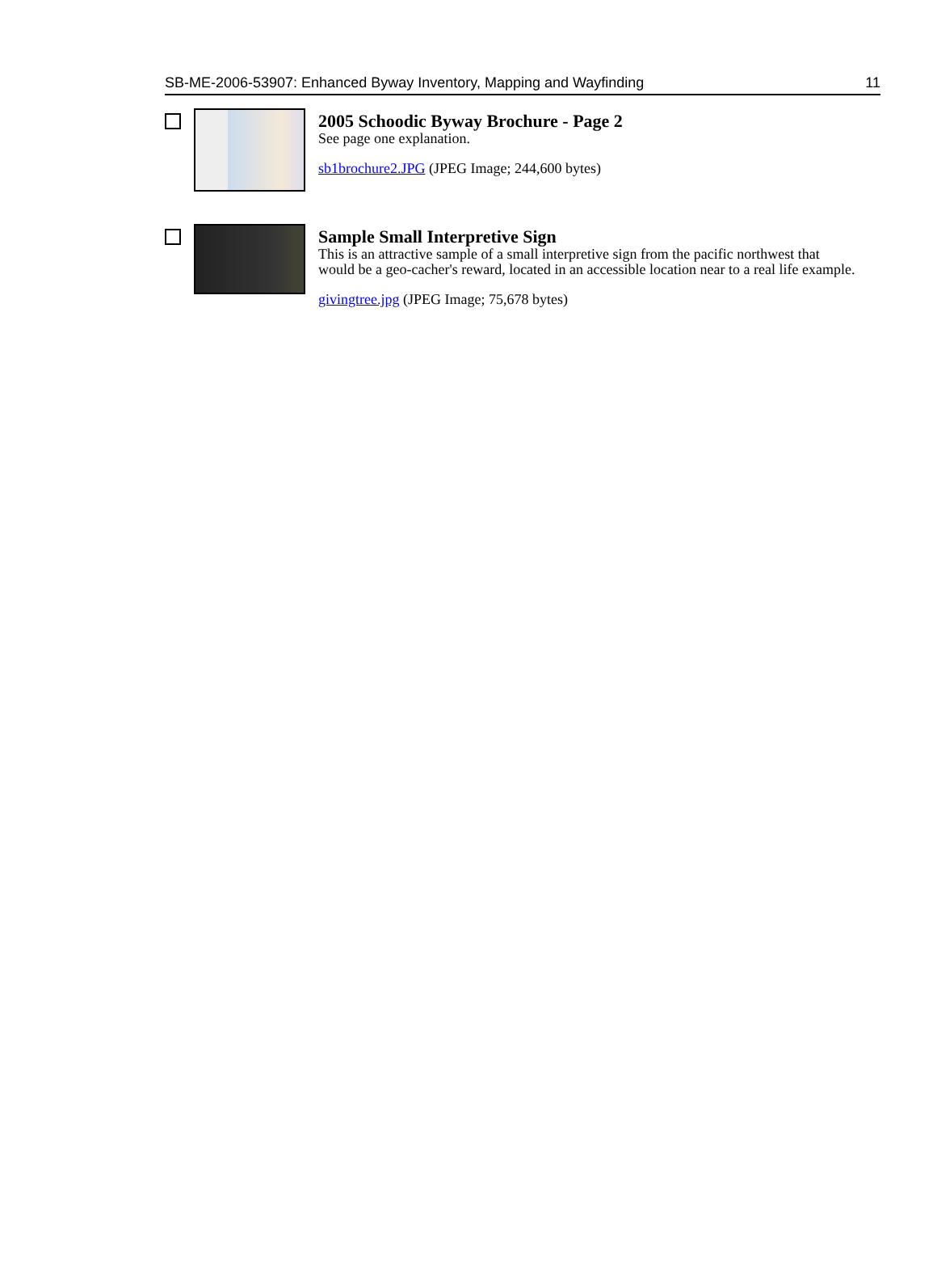SB-ME-2006-53907: Enhanced Byway Inventory, Mapping and Wayfinding 11
2005 Schoodic Byway Brochure - Page 2
See page one explanation.
sb1brochure2.JPG (JPEG Image; 244,600 bytes)
Sample Small Interpretive Sign
This is an attractive sample of a small interpretive sign from the pacific northwest that would be a geo-cacher's reward, located in an accessible location near to a real life example.
givingtree.jpg (JPEG Image; 75,678 bytes)